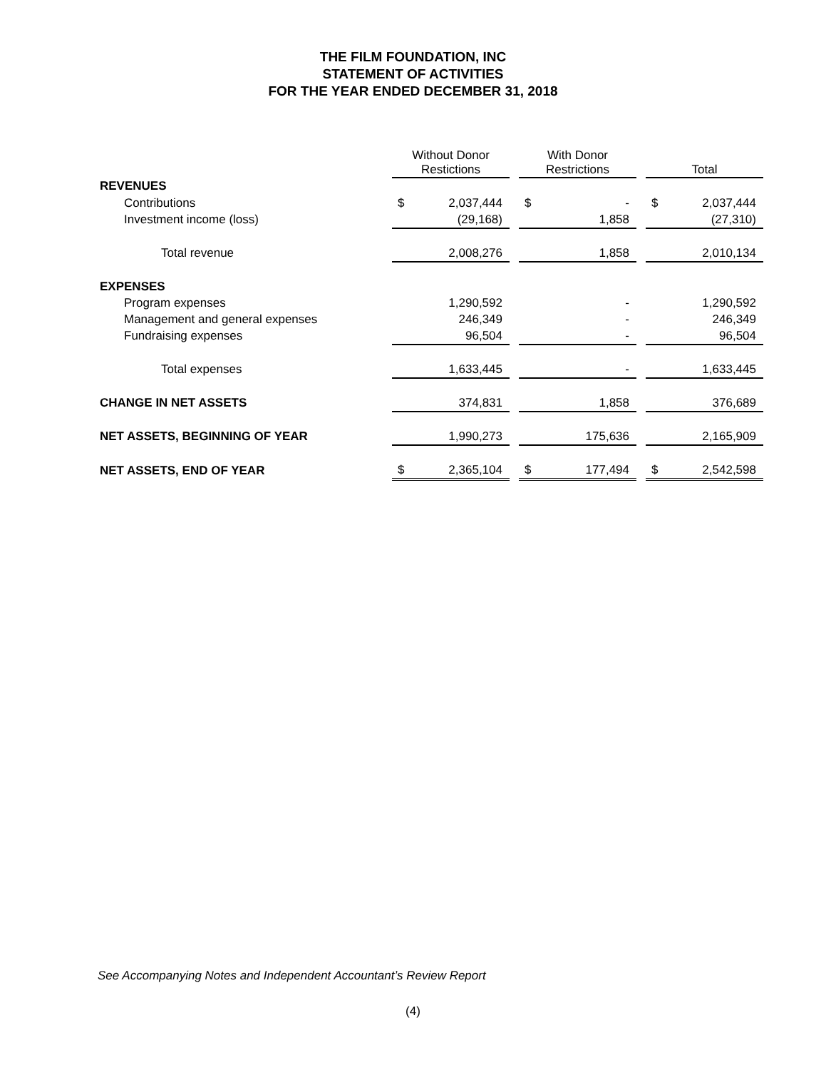THE FILM FOUNDATION, INC
STATEMENT OF ACTIVITIES
FOR THE YEAR ENDED DECEMBER 31, 2018
| | Without Donor Restictions | | | With Donor Restrictions | | | Total | |
| --- | --- | --- | --- | --- | --- | --- | --- | --- |
| REVENUES | | | | | | | | |
| Contributions | $ | 2,037,444 | | $ | - | | $ | 2,037,444 |
| Investment income (loss) | | (29,168) | | | 1,858 | | | (27,310) |
| Total revenue | | 2,008,276 | | | 1,858 | | | 2,010,134 |
| EXPENSES | | | | | | | | |
| Program expenses | | 1,290,592 | | | - | | | 1,290,592 |
| Management and general expenses | | 246,349 | | | - | | | 246,349 |
| Fundraising expenses | | 96,504 | | | - | | | 96,504 |
| Total expenses | | 1,633,445 | | | - | | | 1,633,445 |
| CHANGE IN NET ASSETS | | 374,831 | | | 1,858 | | | 376,689 |
| NET ASSETS, BEGINNING OF YEAR | | 1,990,273 | | | 175,636 | | | 2,165,909 |
| NET ASSETS, END OF YEAR | $ | 2,365,104 | | $ | 177,494 | | $ | 2,542,598 |
See Accompanying Notes and Independent Accountant’s Review Report
(4)